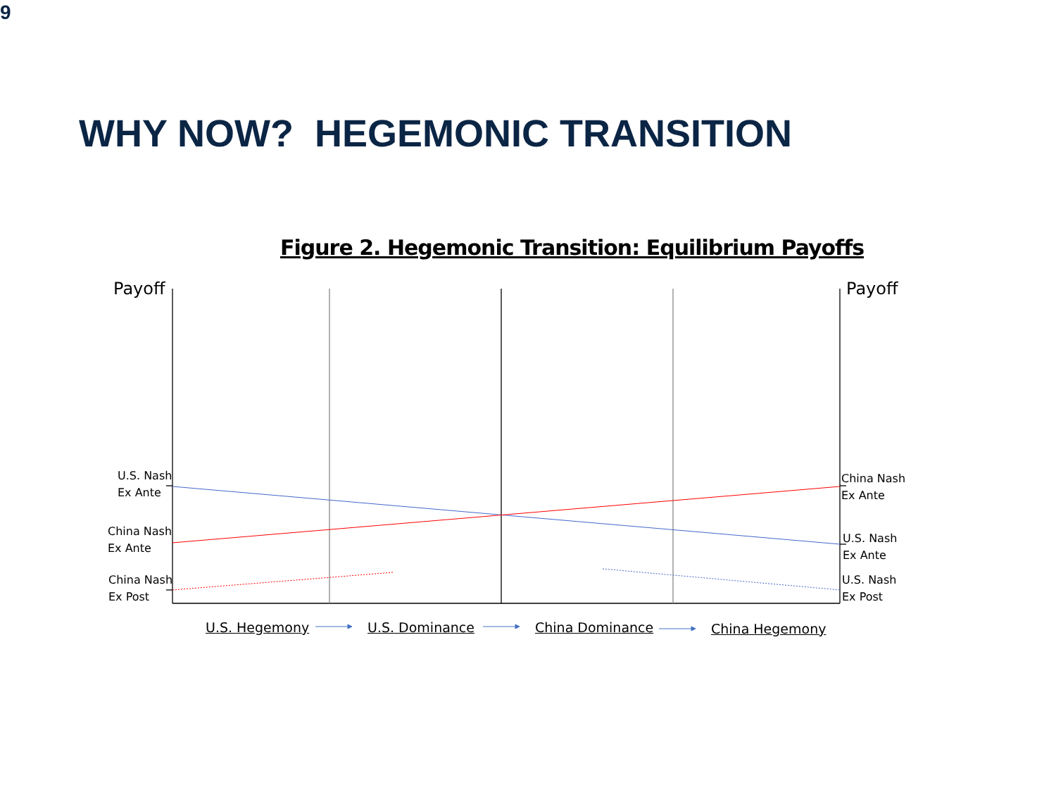9
WHY NOW? HEGEMONIC TRANSITION
Figure 2. Hegemonic Transition: Equilibrium Payoffs
Payoff Payoff
U.S. Nash
Ex Ante
China Nash
Ex Ante
China Nash
Ex Post
China Nash
Ex Ante
U.S. Nash
Ex Ante
U.S. Nash
Ex Post
U.S. Hegemony U.S. Dominance China Dominance China Hegemony